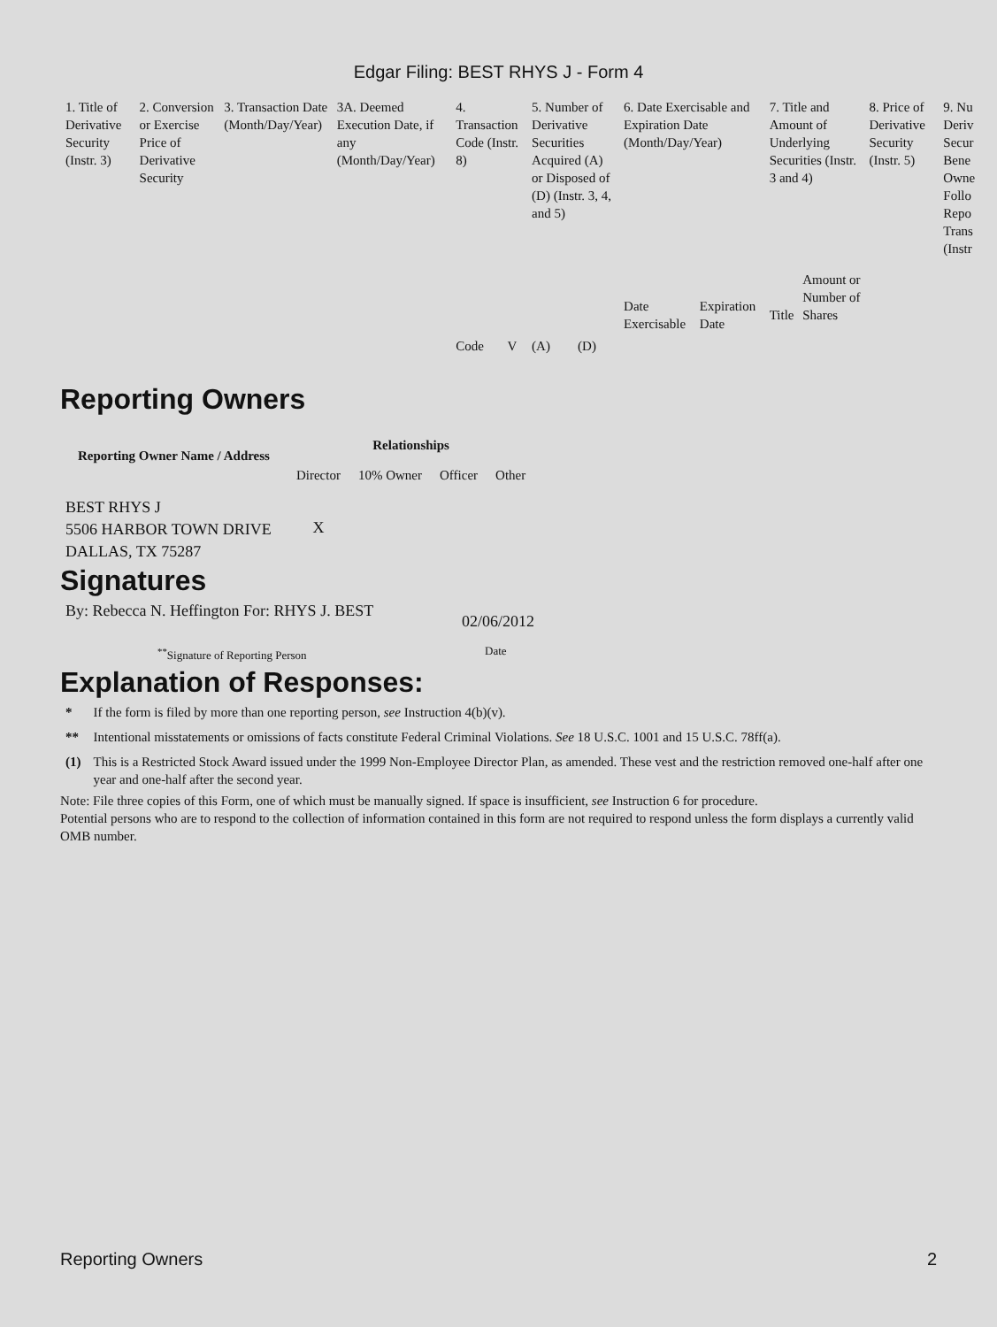Edgar Filing: BEST RHYS J - Form 4
| 1. Title of Derivative Security (Instr. 3) | 2. Conversion or Exercise Price of Derivative Security | 3. Transaction Date (Month/Day/Year) | 3A. Deemed Execution Date, if any (Month/Day/Year) | 4. Transaction Code (Instr. 8) | | 5. Number of Derivative Securities Acquired (A) or Disposed of (D) (Instr. 3, 4, and 5) | | 6. Date Exercisable and Expiration Date (Month/Day/Year) | | 7. Title and Amount of Underlying Securities (Instr. 3 and 4) | | 8. Price of Derivative Security (Instr. 5) | 9. Nu Deriv Secur Bene Owne Follo Repo Trans (Instr |
| --- | --- | --- | --- | --- | --- | --- | --- | --- | --- | --- | --- | --- | --- |
| | | | | Code | V | (A) | (D) | Date Exercisable | Expiration Date | Title | Amount or Number of Shares | | |
Reporting Owners
| Reporting Owner Name / Address | Relationships | | | |
| --- | --- | --- | --- | --- |
| | Director | 10% Owner | Officer | Other |
| BEST RHYS J 5506 HARBOR TOWN DRIVE DALLAS, TX 75287 | X | | | |
Signatures
| By: Rebecca N. Heffington For: RHYS J. BEST | 02/06/2012 |
| <sup>**</sup> Signature of Reporting Person | Date |
Explanation of Responses:
| * | If the form is filed by more than one reporting person, see Instruction 4(b)(v). |
| ** | Intentional misstatements or omissions of facts constitute Federal Criminal Violations. See 18 U.S.C. 1001 and 15 U.S.C. 78ff(a). |
| (1) | This is a Restricted Stock Award issued under the 1999 Non-Employee Director Plan, as amended. These vest and the restriction removed one-half after one year and one-half after the second year. |
Note: File three copies of this Form, one of which must be manually signed. If space is insufficient, see Instruction 6 for procedure.
Potential persons who are to respond to the collection of information contained in this form are not required to respond unless the form displays a currently valid OMB number.
Reporting Owners 2